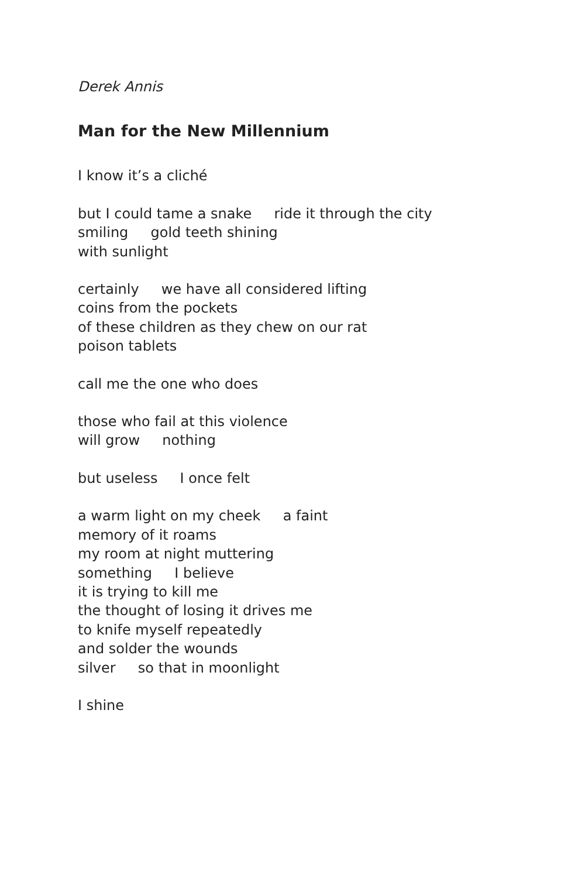Derek Annis
Man for the New Millennium
I know it’s a cliché
but I could tame a snake ride it through the city smiling gold teeth shining with sunlight
certainly we have all considered lifting coins from the pockets of these children as they chew on our rat poison tablets
call me the one who does
those who fail at this violence will grow nothing
but useless I once felt
a warm light on my cheek a faint memory of it roams my room at night muttering something I believe it is trying to kill me the thought of losing it drives me to knife myself repeatedly and solder the wounds silver so that in moonlight
I shine